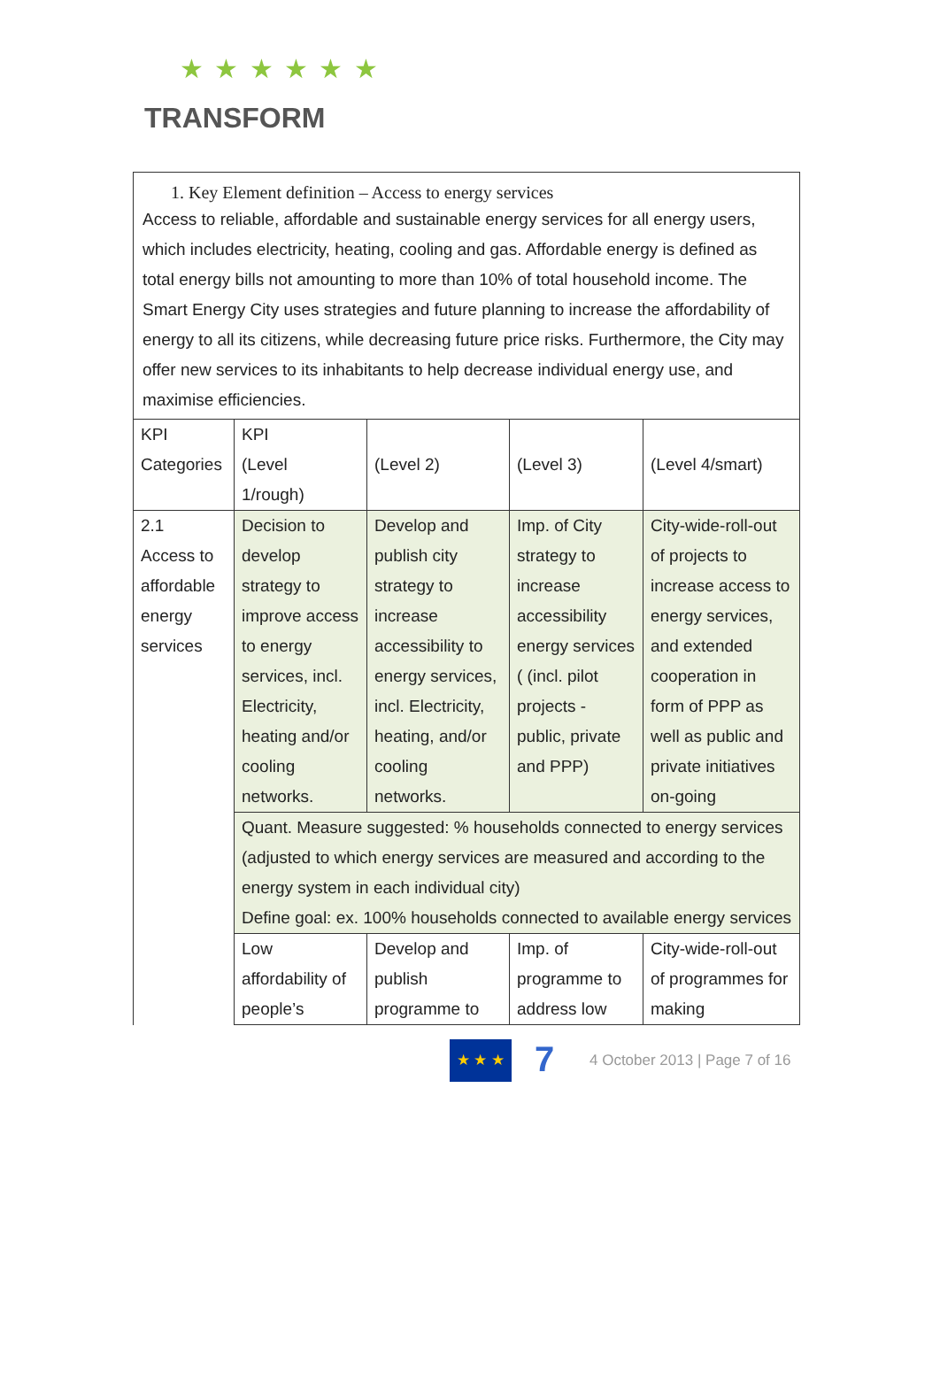★ ★ ★ ★ ★ ★
TRANSFORM
1. Key Element definition – Access to energy services
Access to reliable, affordable and sustainable energy services for all energy users, which includes electricity, heating, cooling and gas. Affordable energy is defined as total energy bills not amounting to more than 10% of total household income. The Smart Energy City uses strategies and future planning to increase the affordability of energy to all its citizens, while decreasing future price risks. Furthermore, the City may offer new services to its inhabitants to help decrease individual energy use, and maximise efficiencies.
| KPI Categories | KPI (Level 1/rough) | (Level 2) | (Level 3) | (Level 4/smart) |
| 2.1 Access to affordable energy services | Decision to develop strategy to improve access to energy services, incl. Electricity, heating and/or cooling networks. | Develop and publish city strategy to increase accessibility to energy services, incl. Electricity, heating, and/or cooling networks. | Imp. of City strategy to increase accessibility energy services ( (incl. pilot projects - public, private and PPP) | City-wide-roll-out of projects to increase access to energy services, and extended cooperation in form of PPP as well as public and private initiatives on-going |
| | Quant. Measure suggested: % households connected to energy services (adjusted to which energy services are measured and according to the energy system in each individual city) Define goal: ex. 100% households connected to available energy services | | | |
| | Low affordability of people’s | Develop and publish programme to | Imp. of programme to address low | City-wide-roll-out of programmes for making |
★ ★ ★
7
4 October 2013 | Page 7 of 16